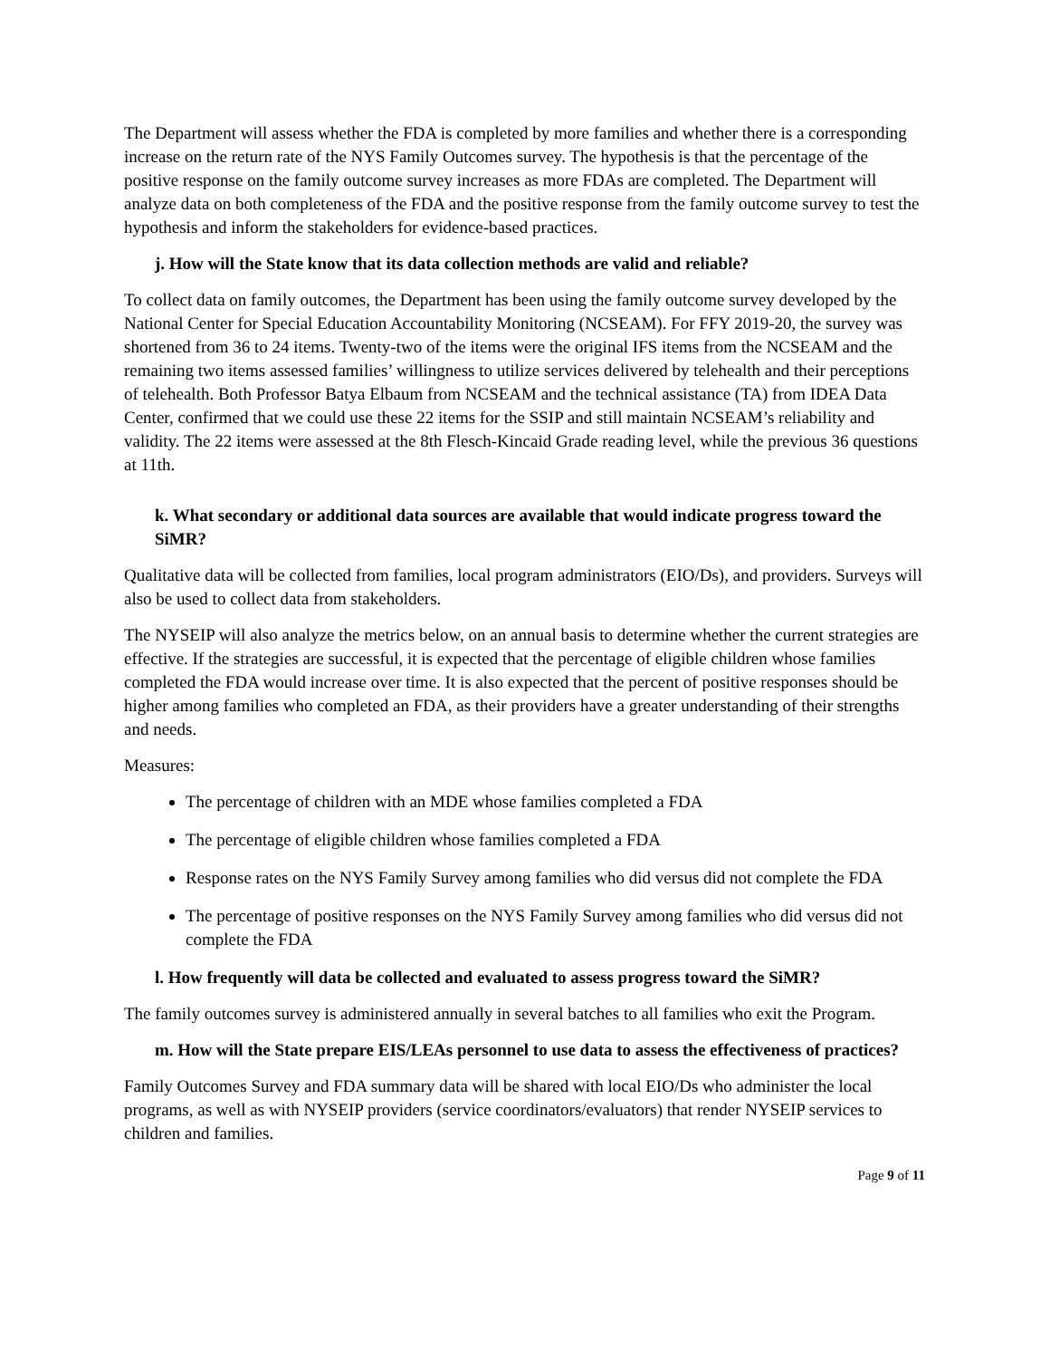The Department will assess whether the FDA is completed by more families and whether there is a corresponding increase on the return rate of the NYS Family Outcomes survey. The hypothesis is that the percentage of the positive response on the family outcome survey increases as more FDAs are completed. The Department will analyze data on both completeness of the FDA and the positive response from the family outcome survey to test the hypothesis and inform the stakeholders for evidence-based practices.
j. How will the State know that its data collection methods are valid and reliable?
To collect data on family outcomes, the Department has been using the family outcome survey developed by the National Center for Special Education Accountability Monitoring (NCSEAM). For FFY 2019-20, the survey was shortened from 36 to 24 items. Twenty-two of the items were the original IFS items from the NCSEAM and the remaining two items assessed families’ willingness to utilize services delivered by telehealth and their perceptions of telehealth. Both Professor Batya Elbaum from NCSEAM and the technical assistance (TA) from IDEA Data Center, confirmed that we could use these 22 items for the SSIP and still maintain NCSEAM’s reliability and validity. The 22 items were assessed at the 8th Flesch-Kincaid Grade reading level, while the previous 36 questions at 11th.
k. What secondary or additional data sources are available that would indicate progress toward the SiMR?
Qualitative data will be collected from families, local program administrators (EIO/Ds), and providers. Surveys will also be used to collect data from stakeholders.
The NYSEIP will also analyze the metrics below, on an annual basis to determine whether the current strategies are effective. If the strategies are successful, it is expected that the percentage of eligible children whose families completed the FDA would increase over time. It is also expected that the percent of positive responses should be higher among families who completed an FDA, as their providers have a greater understanding of their strengths and needs.
Measures:
The percentage of children with an MDE whose families completed a FDA
The percentage of eligible children whose families completed a FDA
Response rates on the NYS Family Survey among families who did versus did not complete the FDA
The percentage of positive responses on the NYS Family Survey among families who did versus did not complete the FDA
l. How frequently will data be collected and evaluated to assess progress toward the SiMR?
The family outcomes survey is administered annually in several batches to all families who exit the Program.
m. How will the State prepare EIS/LEAs personnel to use data to assess the effectiveness of practices?
Family Outcomes Survey and FDA summary data will be shared with local EIO/Ds who administer the local programs, as well as with NYSEIP providers (service coordinators/evaluators) that render NYSEIP services to children and families.
Page 9 of 11